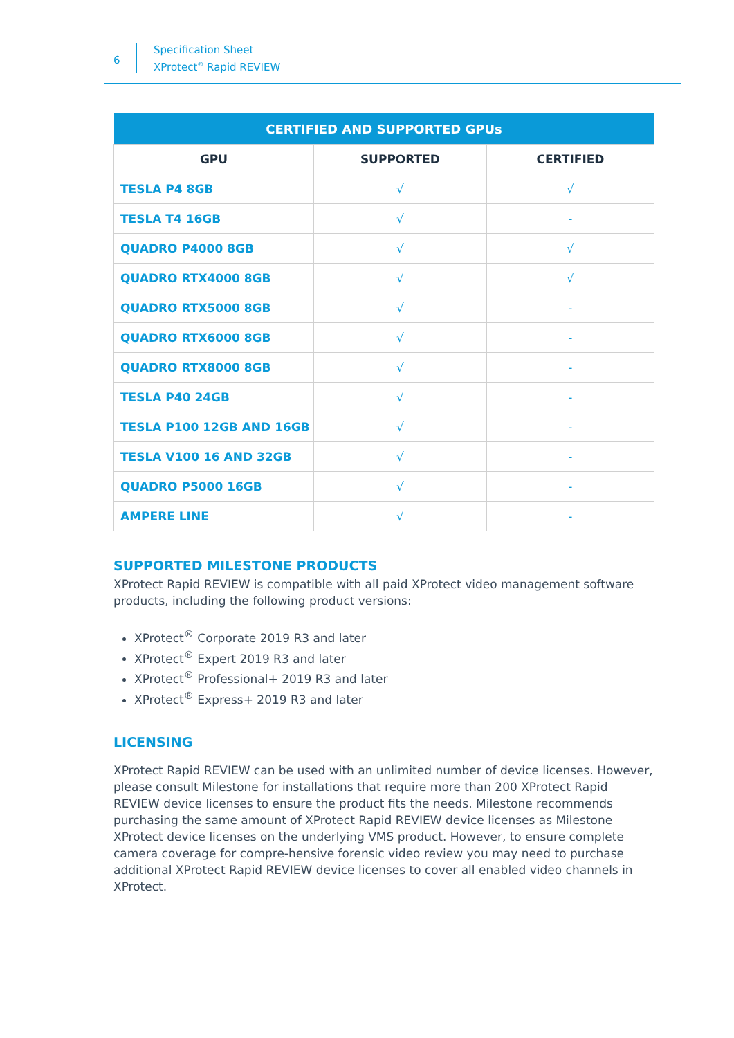6
Specification Sheet
XProtect<sup>®</sup> Rapid REVIEW
| CERTIFIED AND SUPPORTED GPUs | | |
| --- | --- | --- |
| GPU | SUPPORTED | CERTIFIED |
| TESLA P4 8GB | √ | √ |
| TESLA T4 16GB | √ | - |
| QUADRO P4000 8GB | √ | √ |
| QUADRO RTX4000 8GB | √ | √ |
| QUADRO RTX5000 8GB | √ | - |
| QUADRO RTX6000 8GB | √ | - |
| QUADRO RTX8000 8GB | √ | - |
| TESLA P40 24GB | √ | - |
| TESLA P100 12GB AND 16GB | √ | - |
| TESLA V100 16 AND 32GB | √ | - |
| QUADRO P5000 16GB | √ | - |
| AMPERE LINE | √ | - |
SUPPORTED MILESTONE PRODUCTS
XProtect Rapid REVIEW is compatible with all paid XProtect video management software products, including the following product versions:
XProtect<sup>®</sup> Corporate 2019 R3 and later
XProtect<sup>®</sup> Expert 2019 R3 and later
XProtect<sup>®</sup> Professional+ 2019 R3 and later
XProtect<sup>®</sup> Express+ 2019 R3 and later
LICENSING
XProtect Rapid REVIEW can be used with an unlimited number of device licenses. However, please consult Milestone for installations that require more than 200 XProtect Rapid REVIEW device licenses to ensure the product fits the needs. Milestone recommends purchasing the same amount of XProtect Rapid REVIEW device licenses as Milestone XProtect device licenses on the underlying VMS product. However, to ensure complete camera coverage for compre-hensive forensic video review you may need to purchase additional XProtect Rapid REVIEW device licenses to cover all enabled video channels in XProtect.